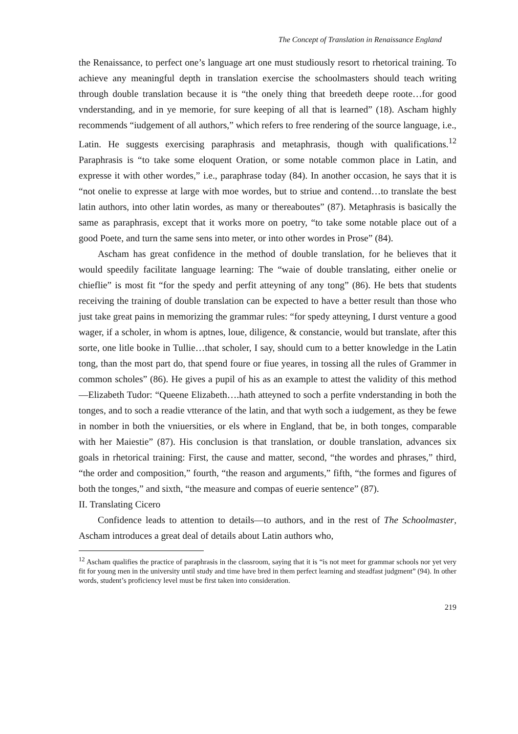The Concept of Translation in Renaissance England
the Renaissance, to perfect one’s language art one must studiously resort to rhetorical training. To achieve any meaningful depth in translation exercise the schoolmasters should teach writing through double translation because it is “the onely thing that breedeth deepe roote…for good vnderstanding, and in ye memorie, for sure keeping of all that is learned” (18). Ascham highly recommends “iudgement of all authors,” which refers to free rendering of the source language, i.e., Latin. He suggests exercising paraphrasis and metaphrasis, though with qualifications.<sup>12</sup> Paraphrasis is “to take some eloquent Oration, or some notable common place in Latin, and expresse it with other wordes,” i.e., paraphrase today (84). In another occasion, he says that it is “not onelie to expresse at large with moe wordes, but to striue and contend…to translate the best latin authors, into other latin wordes, as many or thereaboutes” (87). Metaphrasis is basically the same as paraphrasis, except that it works more on poetry, “to take some notable place out of a good Poete, and turn the same sens into meter, or into other wordes in Prose” (84).
Ascham has great confidence in the method of double translation, for he believes that it would speedily facilitate language learning: The “waie of double translating, either onelie or chieflie” is most fit “for the spedy and perfit atteyning of any tong” (86). He bets that students receiving the training of double translation can be expected to have a better result than those who just take great pains in memorizing the grammar rules: “for spedy atteyning, I durst venture a good wager, if a scholer, in whom is aptnes, loue, diligence, & constancie, would but translate, after this sorte, one litle booke in Tullie…that scholer, I say, should cum to a better knowledge in the Latin tong, than the most part do, that spend foure or fiue yeares, in tossing all the rules of Grammer in common scholes” (86). He gives a pupil of his as an example to attest the validity of this method—Elizabeth Tudor: “Queene Elizabeth….hath atteyned to soch a perfite vnderstanding in both the tonges, and to soch a readie vtterance of the latin, and that wyth soch a iudgement, as they be fewe in nomber in both the vniuersities, or els where in England, that be, in both tonges, comparable with her Maiestie” (87). His conclusion is that translation, or double translation, advances six goals in rhetorical training: First, the cause and matter, second, “the wordes and phrases,” third, “the order and composition,” fourth, “the reason and arguments,” fifth, “the formes and figures of both the tonges,” and sixth, “the measure and compas of euerie sentence” (87).
II. Translating Cicero
Confidence leads to attention to details—to authors, and in the rest of The Schoolmaster, Ascham introduces a great deal of details about Latin authors who,
<sup>12</sup> Ascham qualifies the practice of paraphrasis in the classroom, saying that it is “is not meet for grammar schools nor yet very fit for young men in the university until study and time have bred in them perfect learning and steadfast judgment” (94). In other words, student’s proficiency level must be first taken into consideration.
219